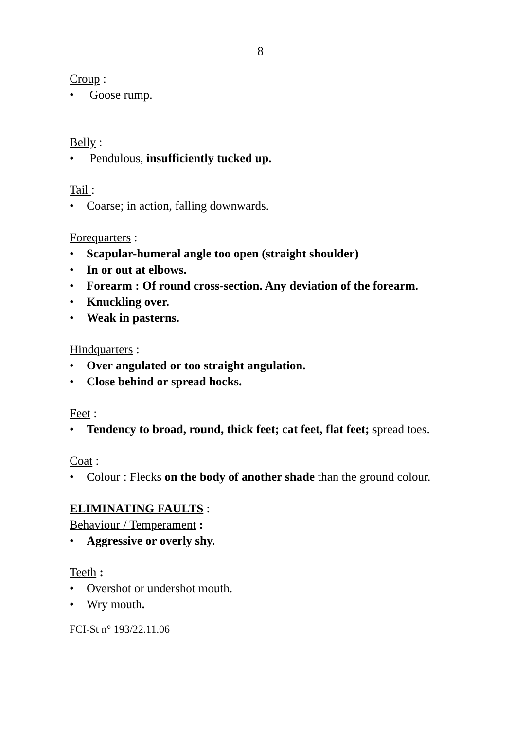8
Croup :
• Goose rump.
Belly :
• Pendulous, insufficiently tucked up.
Tail :
• Coarse; in action, falling downwards.
Forequarters :
• Scapular-humeral angle too open (straight shoulder)
• In or out at elbows.
• Forearm : Of round cross-section. Any deviation of the forearm.
• Knuckling over.
• Weak in pasterns.
Hindquarters :
• Over angulated or too straight angulation.
• Close behind or spread hocks.
Feet :
• Tendency to broad, round, thick feet; cat feet, flat feet; spread toes.
Coat :
• Colour : Flecks on the body of another shade than the ground colour.
ELIMINATING FAULTS :
Behaviour / Temperament :
• Aggressive or overly shy.
Teeth :
• Overshot or undershot mouth.
• Wry mouth.
FCI-St n° 193/22.11.06